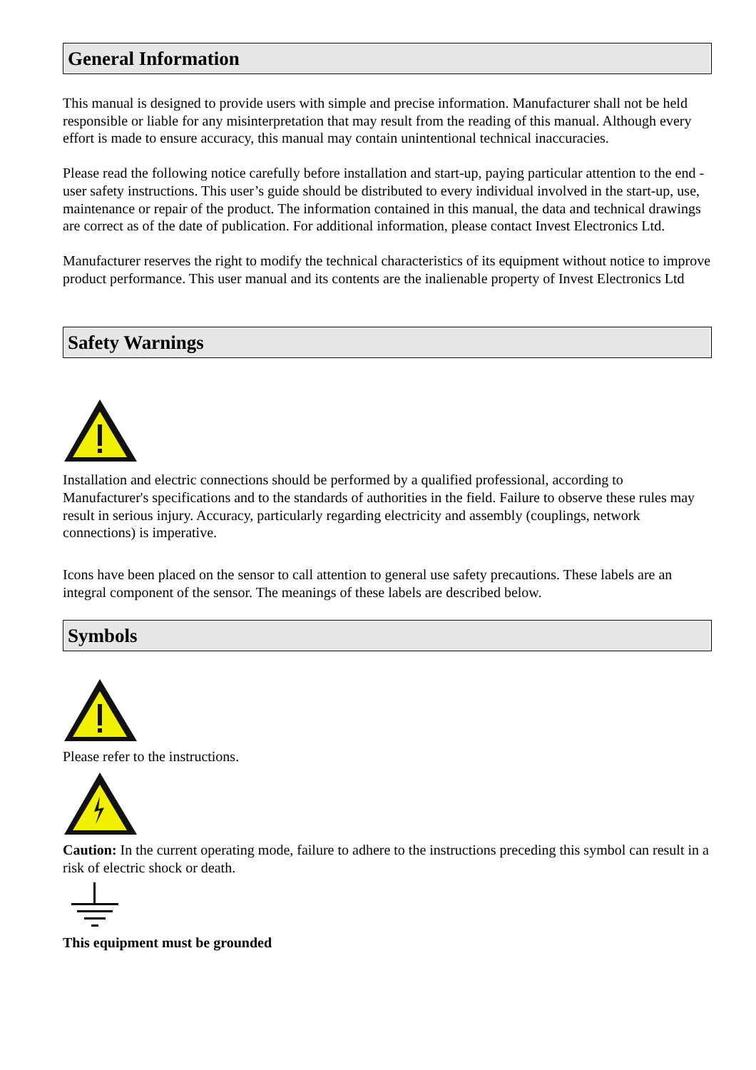General Information
This manual is designed to provide users with simple and precise information. Manufacturer shall not be held responsible or liable for any misinterpretation that may result from the reading of this manual. Although every effort is made to ensure accuracy, this manual may contain unintentional technical inaccuracies.
Please read the following notice carefully before installation and start-up, paying particular attention to the end - user safety instructions. This user’s guide should be distributed to every individual involved in the start-up, use, maintenance or repair of the product. The information contained in this manual, the data and technical drawings are correct as of the date of publication. For additional information, please contact Invest Electronics Ltd.
Manufacturer reserves the right to modify the technical characteristics of its equipment without notice to improve product performance. This user manual and its contents are the inalienable property of Invest Electronics Ltd
Safety Warnings
Installation and electric connections should be performed by a qualified professional, according to Manufacturer's specifications and to the standards of authorities in the field. Failure to observe these rules may result in serious injury. Accuracy, particularly regarding electricity and assembly (couplings, network connections) is imperative.
Icons have been placed on the sensor to call attention to general use safety precautions. These labels are an integral component of the sensor. The meanings of these labels are described below.
Symbols
Please refer to the instructions.
Caution: In the current operating mode, failure to adhere to the instructions preceding this symbol can result in a risk of electric shock or death.
This equipment must be grounded